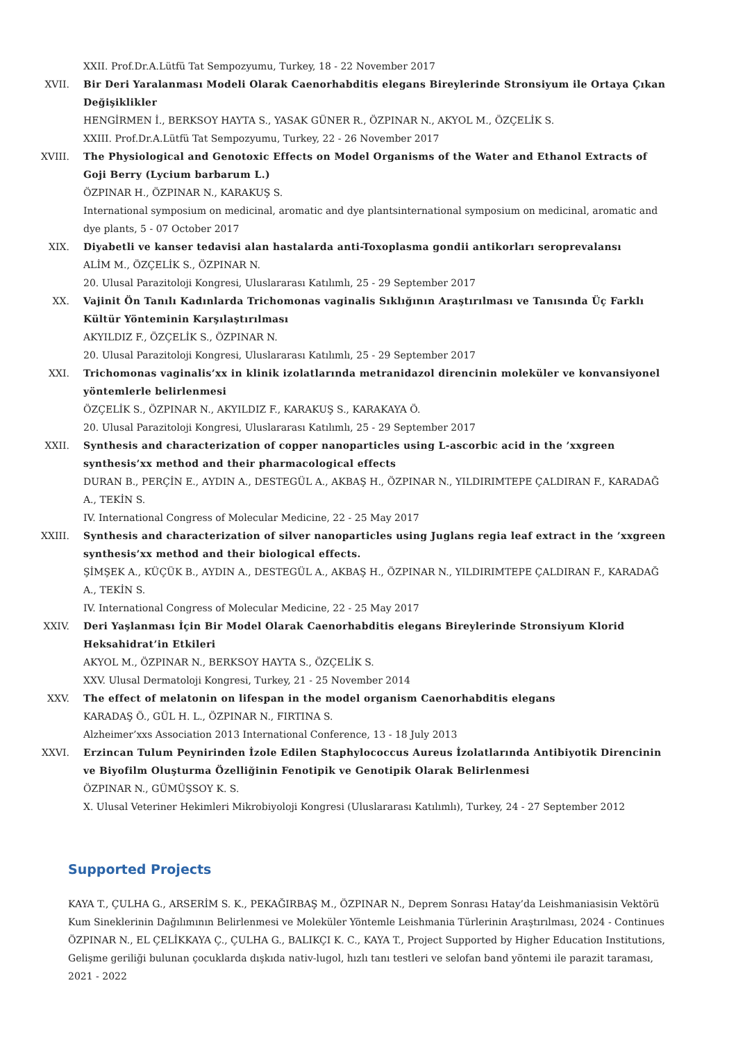XXII. Prof.Dr.A.Lütfü Tat Sempozyumu, Turkey, 18 - 22 November 2017
XVII. Bir Deri Yaralanması Modeli Olarak Caenorhabditis elegans Bireylerinde Stronsiyum ile Ortaya Çıkan Değişiklikler
HENGİRMEN İ., BERKSOY HAYTA S., YASAK GÜNER R., ÖZPINAR N., AKYOL M., ÖZÇELİK S.
XXIII. Prof.Dr.A.Lütfü Tat Sempozyumu, Turkey, 22 - 26 November 2017
XVIII. The Physiological and Genotoxic Effects on Model Organisms of the Water and Ethanol Extracts of Goji Berry (Lycium barbarum L.)
ÖZPINAR H., ÖZPINAR N., KARAKUŞ S.
International symposium on medicinal, aromatic and dye plantsinternational symposium on medicinal, aromatic and dye plants, 5 - 07 October 2017
XIX. Diyabetli ve kanser tedavisi alan hastalarda anti-Toxoplasma gondii antikorları seroprevalansı
ALİM M., ÖZÇELİK S., ÖZPINAR N.
20. Ulusal Parazitoloji Kongresi, Uluslararası Katılımlı, 25 - 29 September 2017
XX. Vajinit Ön Tanılı Kadınlarda Trichomonas vaginalis Sıklığının Araştırılması ve Tanısında Üç Farklı Kültür Yönteminin Karşılaştırılması
AKYILDIZ F., ÖZÇELİK S., ÖZPINAR N.
20. Ulusal Parazitoloji Kongresi, Uluslararası Katılımlı, 25 - 29 September 2017
XXI. Trichomonas vaginalis’xx in klinik izolatlarında metranidazol direncinin moleküler ve konvansiyonel yöntemlerle belirlenmesi
ÖZÇELİK S., ÖZPINAR N., AKYILDIZ F., KARAKUŞ S., KARAKAYA Ö.
20. Ulusal Parazitoloji Kongresi, Uluslararası Katılımlı, 25 - 29 September 2017
XXII. Synthesis and characterization of copper nanoparticles using L-ascorbic acid in the ’xxgreen synthesis’xx method and their pharmacological effects
DURAN B., PERÇİN E., AYDIN A., DESTEGÜL A., AKBAŞ H., ÖZPINAR N., YILDIRIMTEPE ÇALDIRAN F., KARADAĞ A., TEKİN S.
IV. International Congress of Molecular Medicine, 22 - 25 May 2017
XXIII. Synthesis and characterization of silver nanoparticles using Juglans regia leaf extract in the ’xxgreen synthesis’xx method and their biological effects.
ŞİMŞEK A., KÜÇÜK B., AYDIN A., DESTEGÜL A., AKBAŞ H., ÖZPINAR N., YILDIRIMTEPE ÇALDIRAN F., KARADAĞ A., TEKİN S.
IV. International Congress of Molecular Medicine, 22 - 25 May 2017
XXIV. Deri Yaşlanması İçin Bir Model Olarak Caenorhabditis elegans Bireylerinde Stronsiyum Klorid Heksahidrat’in Etkileri
AKYOL M., ÖZPINAR N., BERKSOY HAYTA S., ÖZÇELİK S.
XXV. Ulusal Dermatoloji Kongresi, Turkey, 21 - 25 November 2014
XXV. The effect of melatonin on lifespan in the model organism Caenorhabditis elegans
KARADAŞ Ö., GÜL H. L., ÖZPINAR N., FIRTINA S.
Alzheimer’xxs Association 2013 International Conference, 13 - 18 July 2013
XXVI. Erzincan Tulum Peynirinden İzole Edilen Staphylococcus Aureus İzolatlarında Antibiyotik Direncinin ve Biyofilm Oluşturma Özelliğinin Fenotipik ve Genotipik Olarak Belirlenmesi
ÖZPINAR N., GÜMÜŞSOY K. S.
X. Ulusal Veteriner Hekimleri Mikrobiyoloji Kongresi (Uluslararası Katılımlı), Turkey, 24 - 27 September 2012
Supported Projects
KAYA T., ÇULHA G., ARSERİM S. K., PEKAĞIRBAŞ M., ÖZPINAR N., Deprem Sonrası Hatay’da Leishmaniasisin Vektörü Kum Sineklerinin Dağılımının Belirlenmesi ve Moleküler Yöntemle Leishmania Türlerinin Araştırılması, 2024 - Continues
ÖZPINAR N., EL ÇELİKKAYA Ç., ÇULHA G., BALIKÇI K. C., KAYA T., Project Supported by Higher Education Institutions, Gelişme geriliği bulunan çocuklarda dışkıda nativ-lugol, hızlı tanı testleri ve selofan band yöntemi ile parazit taraması, 2021 - 2022